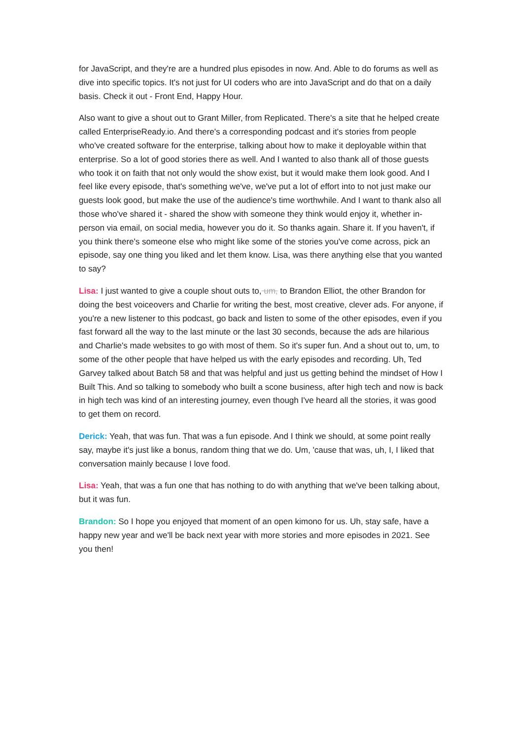for JavaScript, and they're are a hundred plus episodes in now. And. Able to do forums as well as dive into specific topics. It's not just for UI coders who are into JavaScript and do that on a daily basis. Check it out - Front End, Happy Hour.
Also want to give a shout out to Grant Miller, from Replicated. There's a site that he helped create called EnterpriseReady.io. And there's a corresponding podcast and it's stories from people who've created software for the enterprise, talking about how to make it deployable within that enterprise. So a lot of good stories there as well. And I wanted to also thank all of those guests who took it on faith that not only would the show exist, but it would make them look good. And I feel like every episode, that's something we've, we've put a lot of effort into to not just make our guests look good, but make the use of the audience's time worthwhile. And I want to thank also all those who've shared it - shared the show with someone they think would enjoy it, whether in-person via email, on social media, however you do it. So thanks again. Share it. If you haven't, if you think there's someone else who might like some of the stories you've come across, pick an episode, say one thing you liked and let them know. Lisa, was there anything else that you wanted to say?
Lisa: I just wanted to give a couple shout outs to, um, to Brandon Elliot, the other Brandon for doing the best voiceovers and Charlie for writing the best, most creative, clever ads. For anyone, if you're a new listener to this podcast, go back and listen to some of the other episodes, even if you fast forward all the way to the last minute or the last 30 seconds, because the ads are hilarious and Charlie's made websites to go with most of them. So it's super fun. And a shout out to, um, to some of the other people that have helped us with the early episodes and recording. Uh, Ted Garvey talked about Batch 58 and that was helpful and just us getting behind the mindset of How I Built This. And so talking to somebody who built a scone business, after high tech and now is back in high tech was kind of an interesting journey, even though I've heard all the stories, it was good to get them on record.
Derick: Yeah, that was fun. That was a fun episode. And I think we should, at some point really say, maybe it's just like a bonus, random thing that we do. Um, 'cause that was, uh, I, I liked that conversation mainly because I love food.
Lisa: Yeah, that was a fun one that has nothing to do with anything that we've been talking about, but it was fun.
Brandon: So I hope you enjoyed that moment of an open kimono for us. Uh, stay safe, have a happy new year and we'll be back next year with more stories and more episodes in 2021. See you then!